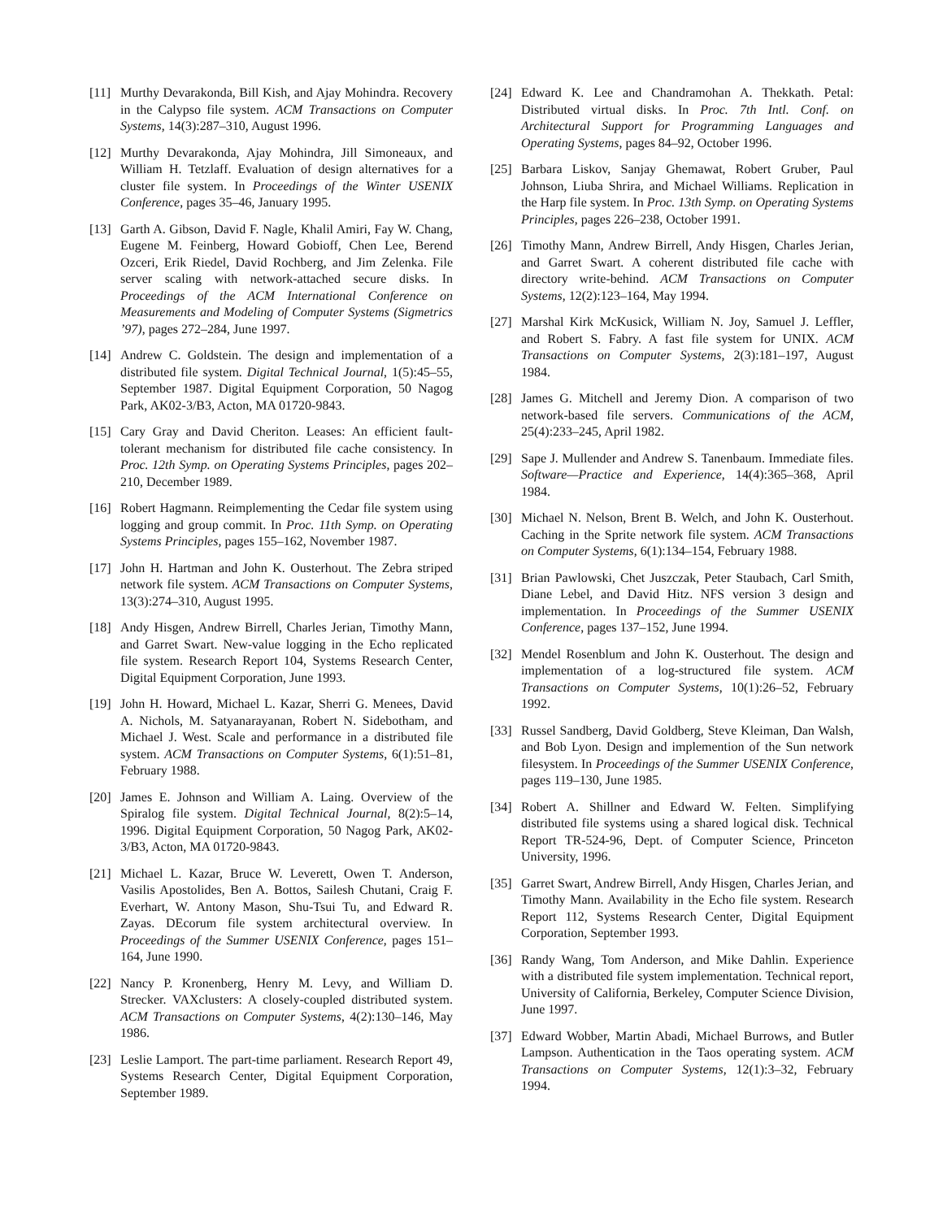[11] Murthy Devarakonda, Bill Kish, and Ajay Mohindra. Recovery in the Calypso file system. ACM Transactions on Computer Systems, 14(3):287–310, August 1996.
[12] Murthy Devarakonda, Ajay Mohindra, Jill Simoneaux, and William H. Tetzlaff. Evaluation of design alternatives for a cluster file system. In Proceedings of the Winter USENIX Conference, pages 35–46, January 1995.
[13] Garth A. Gibson, David F. Nagle, Khalil Amiri, Fay W. Chang, Eugene M. Feinberg, Howard Gobioff, Chen Lee, Berend Ozceri, Erik Riedel, David Rochberg, and Jim Zelenka. File server scaling with network-attached secure disks. In Proceedings of the ACM International Conference on Measurements and Modeling of Computer Systems (Sigmetrics ’97), pages 272–284, June 1997.
[14] Andrew C. Goldstein. The design and implementation of a distributed file system. Digital Technical Journal, 1(5):45–55, September 1987. Digital Equipment Corporation, 50 Nagog Park, AK02-3/B3, Acton, MA 01720-9843.
[15] Cary Gray and David Cheriton. Leases: An efficient fault-tolerant mechanism for distributed file cache consistency. In Proc. 12th Symp. on Operating Systems Principles, pages 202–210, December 1989.
[16] Robert Hagmann. Reimplementing the Cedar file system using logging and group commit. In Proc. 11th Symp. on Operating Systems Principles, pages 155–162, November 1987.
[17] John H. Hartman and John K. Ousterhout. The Zebra striped network file system. ACM Transactions on Computer Systems, 13(3):274–310, August 1995.
[18] Andy Hisgen, Andrew Birrell, Charles Jerian, Timothy Mann, and Garret Swart. New-value logging in the Echo replicated file system. Research Report 104, Systems Research Center, Digital Equipment Corporation, June 1993.
[19] John H. Howard, Michael L. Kazar, Sherri G. Menees, David A. Nichols, M. Satyanarayanan, Robert N. Sidebotham, and Michael J. West. Scale and performance in a distributed file system. ACM Transactions on Computer Systems, 6(1):51–81, February 1988.
[20] James E. Johnson and William A. Laing. Overview of the Spiralog file system. Digital Technical Journal, 8(2):5–14, 1996. Digital Equipment Corporation, 50 Nagog Park, AK02-3/B3, Acton, MA 01720-9843.
[21] Michael L. Kazar, Bruce W. Leverett, Owen T. Anderson, Vasilis Apostolides, Ben A. Bottos, Sailesh Chutani, Craig F. Everhart, W. Antony Mason, Shu-Tsui Tu, and Edward R. Zayas. DEcorum file system architectural overview. In Proceedings of the Summer USENIX Conference, pages 151–164, June 1990.
[22] Nancy P. Kronenberg, Henry M. Levy, and William D. Strecker. VAXclusters: A closely-coupled distributed system. ACM Transactions on Computer Systems, 4(2):130–146, May 1986.
[23] Leslie Lamport. The part-time parliament. Research Report 49, Systems Research Center, Digital Equipment Corporation, September 1989.
[24] Edward K. Lee and Chandramohan A. Thekkath. Petal: Distributed virtual disks. In Proc. 7th Intl. Conf. on Architectural Support for Programming Languages and Operating Systems, pages 84–92, October 1996.
[25] Barbara Liskov, Sanjay Ghemawat, Robert Gruber, Paul Johnson, Liuba Shrira, and Michael Williams. Replication in the Harp file system. In Proc. 13th Symp. on Operating Systems Principles, pages 226–238, October 1991.
[26] Timothy Mann, Andrew Birrell, Andy Hisgen, Charles Jerian, and Garret Swart. A coherent distributed file cache with directory write-behind. ACM Transactions on Computer Systems, 12(2):123–164, May 1994.
[27] Marshal Kirk McKusick, William N. Joy, Samuel J. Leffler, and Robert S. Fabry. A fast file system for UNIX. ACM Transactions on Computer Systems, 2(3):181–197, August 1984.
[28] James G. Mitchell and Jeremy Dion. A comparison of two network-based file servers. Communications of the ACM, 25(4):233–245, April 1982.
[29] Sape J. Mullender and Andrew S. Tanenbaum. Immediate files. Software—Practice and Experience, 14(4):365–368, April 1984.
[30] Michael N. Nelson, Brent B. Welch, and John K. Ousterhout. Caching in the Sprite network file system. ACM Transactions on Computer Systems, 6(1):134–154, February 1988.
[31] Brian Pawlowski, Chet Juszczak, Peter Staubach, Carl Smith, Diane Lebel, and David Hitz. NFS version 3 design and implementation. In Proceedings of the Summer USENIX Conference, pages 137–152, June 1994.
[32] Mendel Rosenblum and John K. Ousterhout. The design and implementation of a log-structured file system. ACM Transactions on Computer Systems, 10(1):26–52, February 1992.
[33] Russel Sandberg, David Goldberg, Steve Kleiman, Dan Walsh, and Bob Lyon. Design and implemention of the Sun network filesystem. In Proceedings of the Summer USENIX Conference, pages 119–130, June 1985.
[34] Robert A. Shillner and Edward W. Felten. Simplifying distributed file systems using a shared logical disk. Technical Report TR-524-96, Dept. of Computer Science, Princeton University, 1996.
[35] Garret Swart, Andrew Birrell, Andy Hisgen, Charles Jerian, and Timothy Mann. Availability in the Echo file system. Research Report 112, Systems Research Center, Digital Equipment Corporation, September 1993.
[36] Randy Wang, Tom Anderson, and Mike Dahlin. Experience with a distributed file system implementation. Technical report, University of California, Berkeley, Computer Science Division, June 1997.
[37] Edward Wobber, Martin Abadi, Michael Burrows, and Butler Lampson. Authentication in the Taos operating system. ACM Transactions on Computer Systems, 12(1):3–32, February 1994.